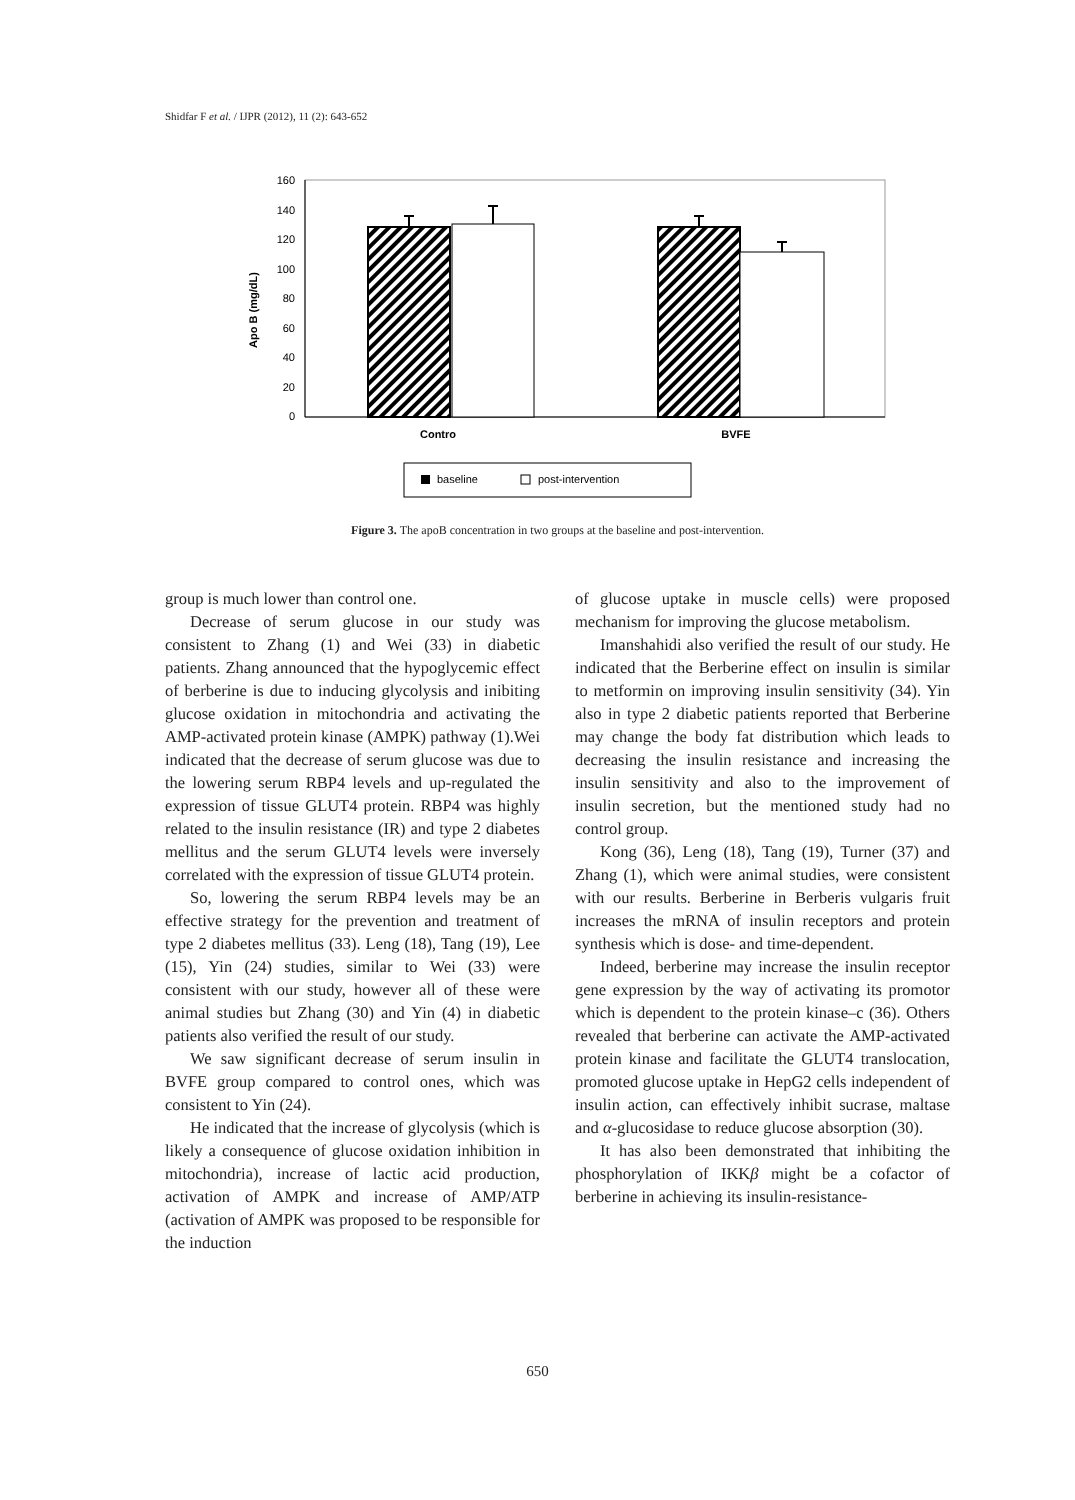Shidfar F et al. / IJPR (2012), 11 (2): 643-652
160
140
120
100
80
60
40
20
0
Apo B (mg/dL)
Contro
BVFE
baseline
post-intervention
Figure 3. The apoB concentration in two groups at the baseline and post-intervention.
group is much lower than control one.
Decrease of serum glucose in our study was consistent to Zhang (1) and Wei (33) in diabetic patients. Zhang announced that the hypoglycemic effect of berberine is due to inducing glycolysis and inibiting glucose oxidation in mitochondria and activating the AMP-activated protein kinase (AMPK) pathway (1).Wei indicated that the decrease of serum glucose was due to the lowering serum RBP4 levels and up-regulated the expression of tissue GLUT4 protein. RBP4 was highly related to the insulin resistance (IR) and type 2 diabetes mellitus and the serum GLUT4 levels were inversely correlated with the expression of tissue GLUT4 protein.
So, lowering the serum RBP4 levels may be an effective strategy for the prevention and treatment of type 2 diabetes mellitus (33). Leng (18), Tang (19), Lee (15), Yin (24) studies, similar to Wei (33) were consistent with our study, however all of these were animal studies but Zhang (30) and Yin (4) in diabetic patients also verified the result of our study.
We saw significant decrease of serum insulin in BVFE group compared to control ones, which was consistent to Yin (24).
He indicated that the increase of glycolysis (which is likely a consequence of glucose oxidation inhibition in mitochondria), increase of lactic acid production, activation of AMPK and increase of AMP/ATP (activation of AMPK was proposed to be responsible for the induction
of glucose uptake in muscle cells) were proposed mechanism for improving the glucose metabolism.
Imanshahidi also verified the result of our study. He indicated that the Berberine effect on insulin is similar to metformin on improving insulin sensitivity (34). Yin also in type 2 diabetic patients reported that Berberine may change the body fat distribution which leads to decreasing the insulin resistance and increasing the insulin sensitivity and also to the improvement of insulin secretion, but the mentioned study had no control group.
Kong (36), Leng (18), Tang (19), Turner (37) and Zhang (1), which were animal studies, were consistent with our results. Berberine in Berberis vulgaris fruit increases the mRNA of insulin receptors and protein synthesis which is dose- and time-dependent.
Indeed, berberine may increase the insulin receptor gene expression by the way of activating its promotor which is dependent to the protein kinase–c (36). Others revealed that berberine can activate the AMP-activated protein kinase and facilitate the GLUT4 translocation, promoted glucose uptake in HepG2 cells independent of insulin action, can effectively inhibit sucrase, maltase and α-glucosidase to reduce glucose absorption (30).
It has also been demonstrated that inhibiting the phosphorylation of IKKβ might be a cofactor of berberine in achieving its insulin-resistance-
650